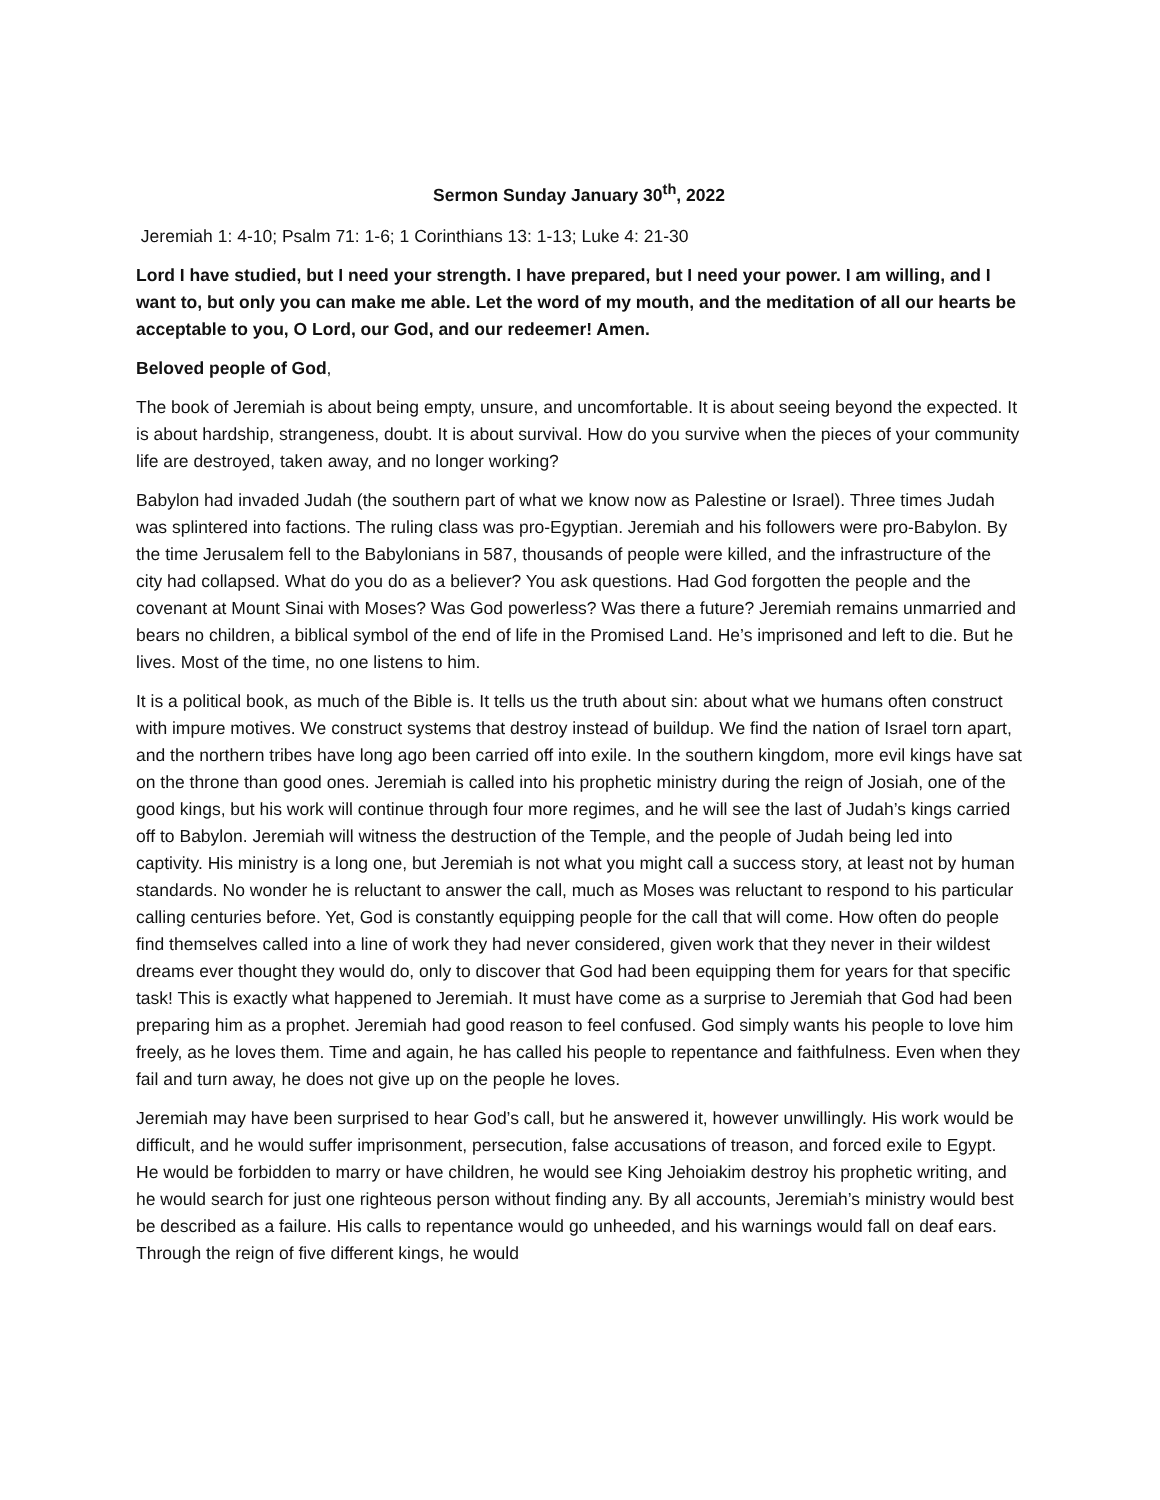Sermon Sunday January 30<sup>th</sup>, 2022
Jeremiah 1: 4-10; Psalm 71: 1-6; 1 Corinthians 13: 1-13; Luke 4: 21-30
Lord I have studied, but I need your strength. I have prepared, but I need your power. I am willing, and I want to, but only you can make me able. Let the word of my mouth, and the meditation of all our hearts be acceptable to you, O Lord, our God, and our redeemer! Amen.
Beloved people of God,
The book of Jeremiah is about being empty, unsure, and uncomfortable. It is about seeing beyond the expected. It is about hardship, strangeness, doubt. It is about survival. How do you survive when the pieces of your community life are destroyed, taken away, and no longer working?
Babylon had invaded Judah (the southern part of what we know now as Palestine or Israel). Three times Judah was splintered into factions. The ruling class was pro-Egyptian. Jeremiah and his followers were pro-Babylon. By the time Jerusalem fell to the Babylonians in 587, thousands of people were killed, and the infrastructure of the city had collapsed. What do you do as a believer? You ask questions. Had God forgotten the people and the covenant at Mount Sinai with Moses? Was God powerless? Was there a future? Jeremiah remains unmarried and bears no children, a biblical symbol of the end of life in the Promised Land. He’s imprisoned and left to die. But he lives. Most of the time, no one listens to him.
It is a political book, as much of the Bible is. It tells us the truth about sin: about what we humans often construct with impure motives. We construct systems that destroy instead of buildup. We find the nation of Israel torn apart, and the northern tribes have long ago been carried off into exile. In the southern kingdom, more evil kings have sat on the throne than good ones. Jeremiah is called into his prophetic ministry during the reign of Josiah, one of the good kings, but his work will continue through four more regimes, and he will see the last of Judah’s kings carried off to Babylon. Jeremiah will witness the destruction of the Temple, and the people of Judah being led into captivity. His ministry is a long one, but Jeremiah is not what you might call a success story, at least not by human standards. No wonder he is reluctant to answer the call, much as Moses was reluctant to respond to his particular calling centuries before. Yet, God is constantly equipping people for the call that will come. How often do people find themselves called into a line of work they had never considered, given work that they never in their wildest dreams ever thought they would do, only to discover that God had been equipping them for years for that specific task! This is exactly what happened to Jeremiah. It must have come as a surprise to Jeremiah that God had been preparing him as a prophet. Jeremiah had good reason to feel confused. God simply wants his people to love him freely, as he loves them. Time and again, he has called his people to repentance and faithfulness. Even when they fail and turn away, he does not give up on the people he loves.
Jeremiah may have been surprised to hear God’s call, but he answered it, however unwillingly. His work would be difficult, and he would suffer imprisonment, persecution, false accusations of treason, and forced exile to Egypt. He would be forbidden to marry or have children, he would see King Jehoiakim destroy his prophetic writing, and he would search for just one righteous person without finding any. By all accounts, Jeremiah’s ministry would best be described as a failure. His calls to repentance would go unheeded, and his warnings would fall on deaf ears. Through the reign of five different kings, he would